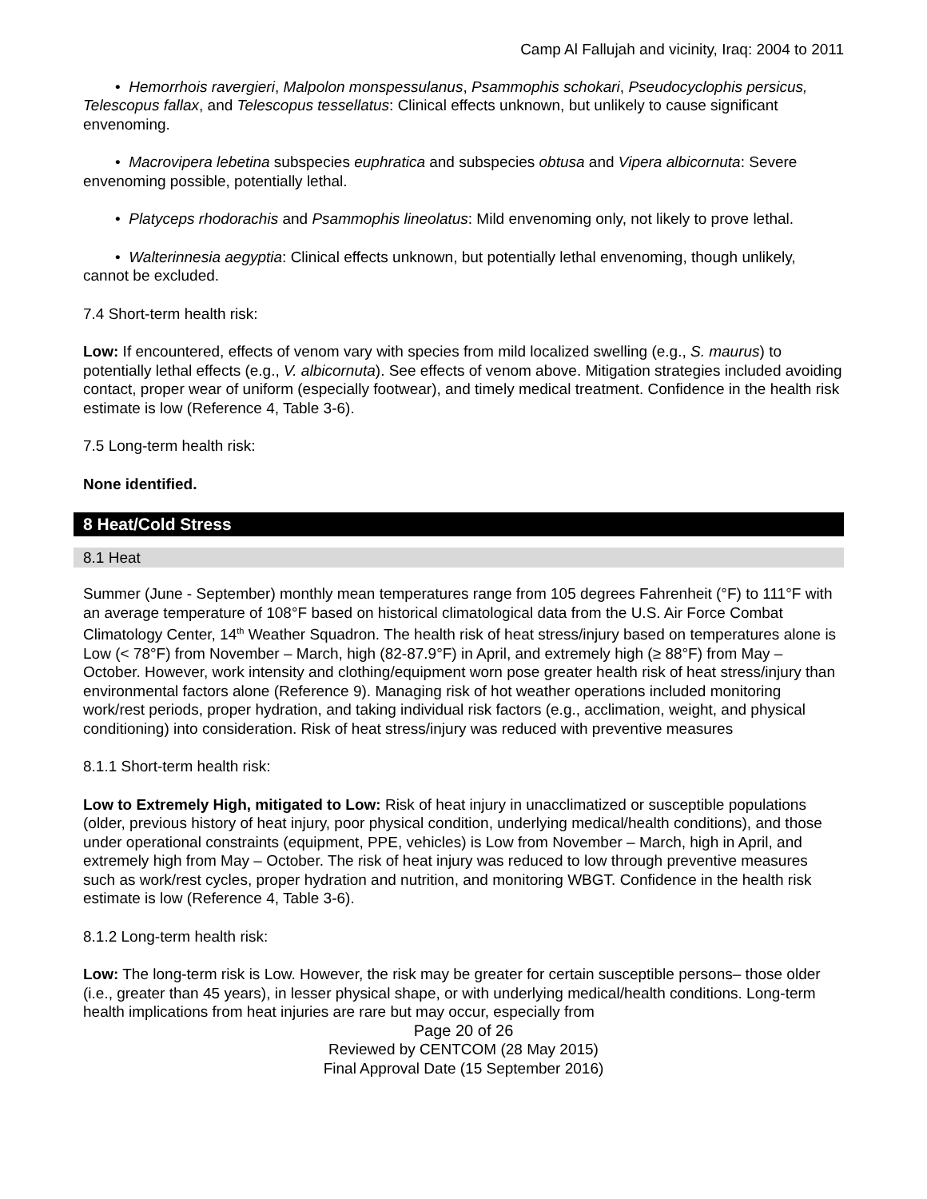Camp Al Fallujah and vicinity, Iraq: 2004 to 2011
• Hemorrhois ravergieri, Malpolon monspessulanus, Psammophis schokari, Pseudocyclophis persicus, Telescopus fallax, and Telescopus tessellatus: Clinical effects unknown, but unlikely to cause significant envenoming.
• Macrovipera lebetina subspecies euphratica and subspecies obtusa and Vipera albicornuta: Severe envenoming possible, potentially lethal.
• Platyceps rhodorachis and Psammophis lineolatus: Mild envenoming only, not likely to prove lethal.
• Walterinnesia aegyptia: Clinical effects unknown, but potentially lethal envenoming, though unlikely, cannot be excluded.
7.4 Short-term health risk:
Low: If encountered, effects of venom vary with species from mild localized swelling (e.g., S. maurus) to potentially lethal effects (e.g., V. albicornuta). See effects of venom above. Mitigation strategies included avoiding contact, proper wear of uniform (especially footwear), and timely medical treatment. Confidence in the health risk estimate is low (Reference 4, Table 3-6).
7.5 Long-term health risk:
None identified.
8 Heat/Cold Stress
8.1 Heat
Summer (June - September) monthly mean temperatures range from 105 degrees Fahrenheit (°F) to 111°F with an average temperature of 108°F based on historical climatological data from the U.S. Air Force Combat Climatology Center, 14<sup>th</sup> Weather Squadron. The health risk of heat stress/injury based on temperatures alone is Low (< 78°F) from November – March, high (82-87.9°F) in April, and extremely high (≥ 88°F) from May – October. However, work intensity and clothing/equipment worn pose greater health risk of heat stress/injury than environmental factors alone (Reference 9). Managing risk of hot weather operations included monitoring work/rest periods, proper hydration, and taking individual risk factors (e.g., acclimation, weight, and physical conditioning) into consideration. Risk of heat stress/injury was reduced with preventive measures
8.1.1 Short-term health risk:
Low to Extremely High, mitigated to Low: Risk of heat injury in unacclimatized or susceptible populations (older, previous history of heat injury, poor physical condition, underlying medical/health conditions), and those under operational constraints (equipment, PPE, vehicles) is Low from November – March, high in April, and extremely high from May – October. The risk of heat injury was reduced to low through preventive measures such as work/rest cycles, proper hydration and nutrition, and monitoring WBGT. Confidence in the health risk estimate is low (Reference 4, Table 3-6).
8.1.2 Long-term health risk:
Low: The long-term risk is Low. However, the risk may be greater for certain susceptible persons– those older (i.e., greater than 45 years), in lesser physical shape, or with underlying medical/health conditions. Long-term health implications from heat injuries are rare but may occur, especially from
Page 20 of 26
Reviewed by CENTCOM (28 May 2015)
Final Approval Date (15 September 2016)